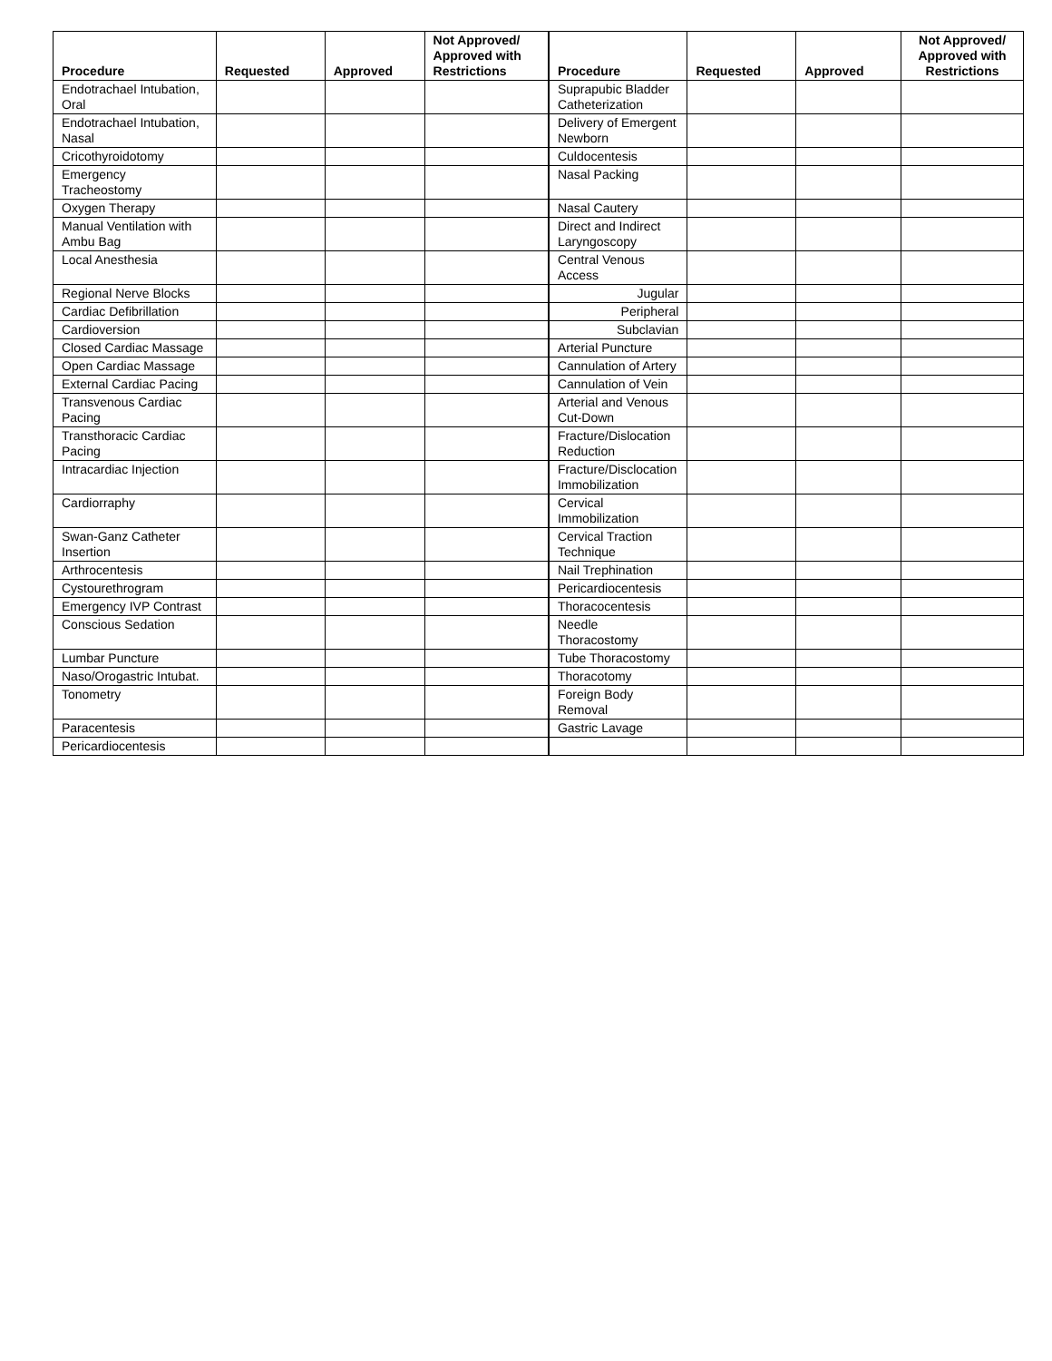| Procedure | Requested | Approved | Not Approved/ Approved with Restrictions | Procedure | Requested | Approved | Not Approved/ Approved with Restrictions |
| --- | --- | --- | --- | --- | --- | --- | --- |
| Endotrachael Intubation, Oral | | | | Suprapubic Bladder Catheterization | | | |
| Endotrachael Intubation, Nasal | | | | Delivery of Emergent Newborn | | | |
| Cricothyroidotomy | | | | Culdocentesis | | | |
| Emergency Tracheostomy | | | | Nasal Packing | | | |
| Oxygen Therapy | | | | Nasal Cautery | | | |
| Manual Ventilation with Ambu Bag | | | | Direct and Indirect Laryngoscopy | | | |
| Local Anesthesia | | | | Central Venous Access | | | |
| Regional Nerve Blocks | | | | Jugular | | | |
| Cardiac Defibrillation | | | | Peripheral | | | |
| Cardioversion | | | | Subclavian | | | |
| Closed Cardiac Massage | | | | Arterial Puncture | | | |
| Open Cardiac Massage | | | | Cannulation of Artery | | | |
| External Cardiac Pacing | | | | Cannulation of Vein | | | |
| Transvenous Cardiac Pacing | | | | Arterial and Venous Cut-Down | | | |
| Transthoracic Cardiac Pacing | | | | Fracture/Dislocation Reduction | | | |
| Intracardiac Injection | | | | Fracture/Disclocation Immobilization | | | |
| Cardiorraphy | | | | Cervical Immobilization | | | |
| Swan-Ganz Catheter Insertion | | | | Cervical Traction Technique | | | |
| Arthrocentesis | | | | Nail Trephination | | | |
| Cystourethrogram | | | | Pericardiocentesis | | | |
| Emergency IVP Contrast | | | | Thoracocentesis | | | |
| Conscious Sedation | | | | Needle Thoracostomy | | | |
| Lumbar Puncture | | | | Tube Thoracostomy | | | |
| Naso/Orogastric Intubat. | | | | Thoracotomy | | | |
| Tonometry | | | | Foreign Body Removal | | | |
| Paracentesis | | | | Gastric Lavage | | | |
| Pericardiocentesis | | | | | | | |